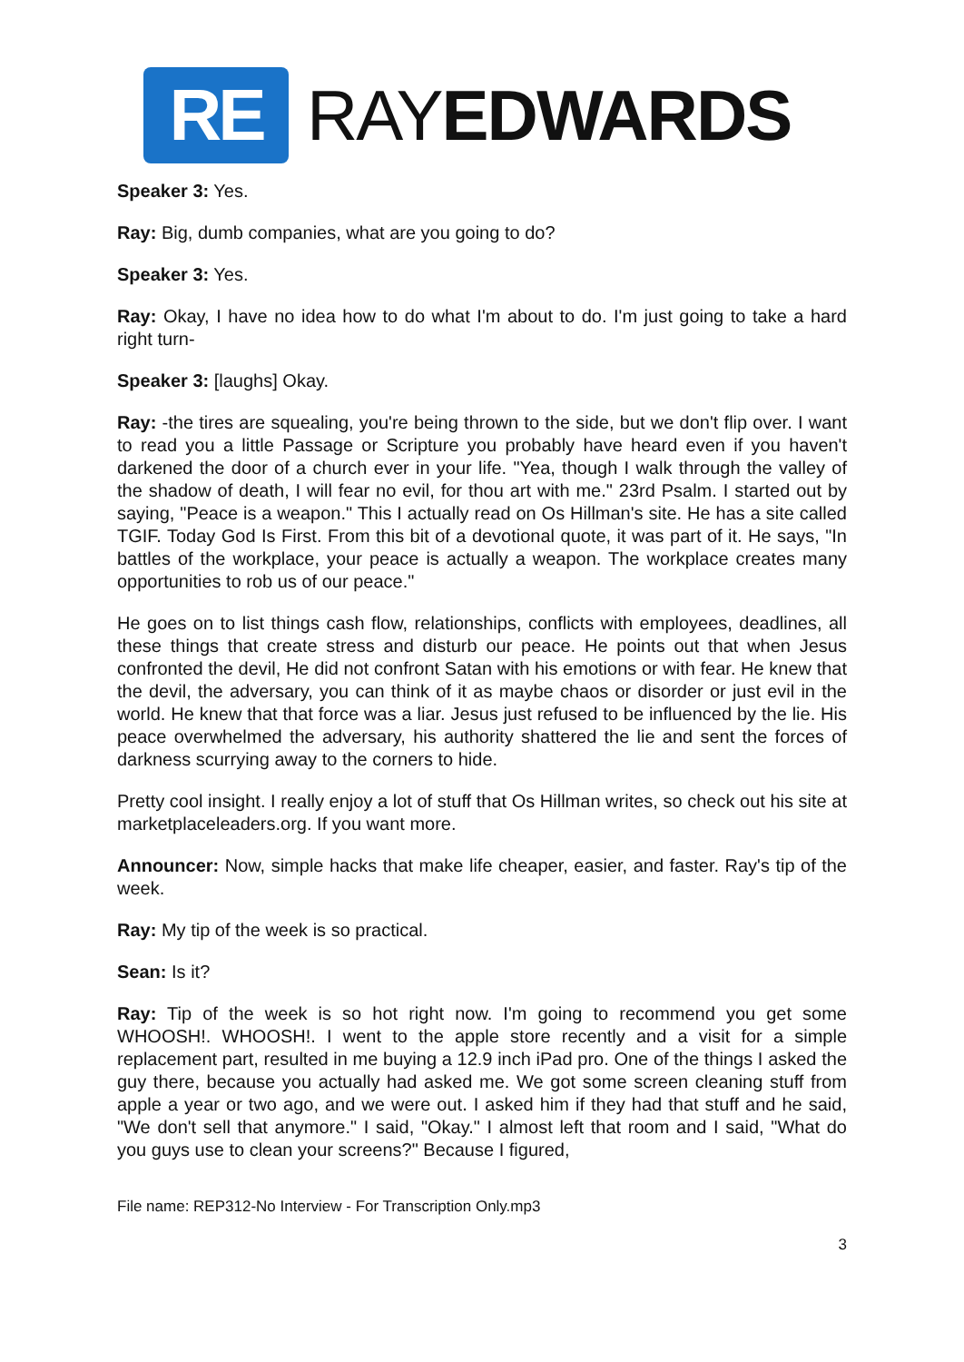RE
RAYEDWARDS
Speaker 3: Yes.
Ray: Big, dumb companies, what are you going to do?
Speaker 3: Yes.
Ray: Okay, I have no idea how to do what I'm about to do. I'm just going to take a hard right turn-
Speaker 3: [laughs] Okay.
Ray: -the tires are squealing, you're being thrown to the side, but we don't flip over. I want to read you a little Passage or Scripture you probably have heard even if you haven't darkened the door of a church ever in your life. "Yea, though I walk through the valley of the shadow of death, I will fear no evil, for thou art with me." 23rd Psalm. I started out by saying, "Peace is a weapon." This I actually read on Os Hillman's site. He has a site called TGIF. Today God Is First. From this bit of a devotional quote, it was part of it. He says, "In battles of the workplace, your peace is actually a weapon. The workplace creates many opportunities to rob us of our peace."
He goes on to list things cash flow, relationships, conflicts with employees, deadlines, all these things that create stress and disturb our peace. He points out that when Jesus confronted the devil, He did not confront Satan with his emotions or with fear. He knew that the devil, the adversary, you can think of it as maybe chaos or disorder or just evil in the world. He knew that that force was a liar. Jesus just refused to be influenced by the lie. His peace overwhelmed the adversary, his authority shattered the lie and sent the forces of darkness scurrying away to the corners to hide.
Pretty cool insight. I really enjoy a lot of stuff that Os Hillman writes, so check out his site at marketplaceleaders.org. If you want more.
Announcer: Now, simple hacks that make life cheaper, easier, and faster. Ray's tip of the week.
Ray: My tip of the week is so practical.
Sean: Is it?
Ray: Tip of the week is so hot right now. I'm going to recommend you get some WHOOSH!. WHOOSH!. I went to the apple store recently and a visit for a simple replacement part, resulted in me buying a 12.9 inch iPad pro. One of the things I asked the guy there, because you actually had asked me. We got some screen cleaning stuff from apple a year or two ago, and we were out. I asked him if they had that stuff and he said, "We don't sell that anymore." I said, "Okay." I almost left that room and I said, "What do you guys use to clean your screens?" Because I figured,
File name: REP312-No Interview - For Transcription Only.mp3
3